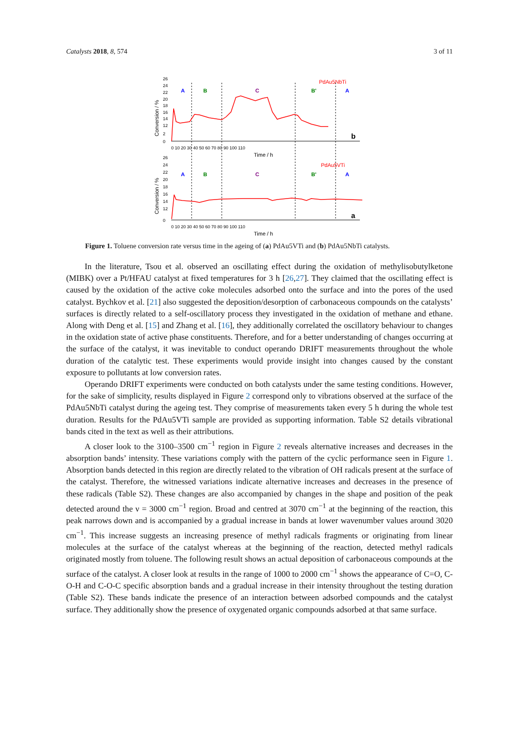Catalysts 2018, 8, 574 3 of 11
26
24
22
20
18
16
14
12
2
0
0 10 20 30 40 50 60 70 80 90 100 110
Time / h
26
24
22
20
18
16
14
12
0
0 10 20 30 40 50 60 70 80 90 100 110
Time / h
Conversion / %
Conversion / %
PdAu5NbTi
PdAu5VTi
A
B
C
B'
A
A
B
C
B'
A
b
a
Figure 1. Toluene conversion rate versus time in the ageing of (a) PdAu5VTi and (b) PdAu5NbTi catalysts.
In the literature, Tsou et al. observed an oscillating effect during the oxidation of methylisobutylketone (MIBK) over a Pt/HFAU catalyst at fixed temperatures for 3 h [26,27]. They claimed that the oscillating effect is caused by the oxidation of the active coke molecules adsorbed onto the surface and into the pores of the used catalyst. Bychkov et al. [21] also suggested the deposition/desorption of carbonaceous compounds on the catalysts’ surfaces is directly related to a self-oscillatory process they investigated in the oxidation of methane and ethane. Along with Deng et al. [15] and Zhang et al. [16], they additionally correlated the oscillatory behaviour to changes in the oxidation state of active phase constituents. Therefore, and for a better understanding of changes occurring at the surface of the catalyst, it was inevitable to conduct operando DRIFT measurements throughout the whole duration of the catalytic test. These experiments would provide insight into changes caused by the constant exposure to pollutants at low conversion rates.
Operando DRIFT experiments were conducted on both catalysts under the same testing conditions. However, for the sake of simplicity, results displayed in Figure 2 correspond only to vibrations observed at the surface of the PdAu5NbTi catalyst during the ageing test. They comprise of measurements taken every 5 h during the whole test duration. Results for the PdAu5VTi sample are provided as supporting information. Table S2 details vibrational bands cited in the text as well as their attributions.
A closer look to the 3100–3500 cm<sup>−1</sup> region in Figure 2 reveals alternative increases and decreases in the absorption bands’ intensity. These variations comply with the pattern of the cyclic performance seen in Figure 1. Absorption bands detected in this region are directly related to the vibration of OH radicals present at the surface of the catalyst. Therefore, the witnessed variations indicate alternative increases and decreases in the presence of these radicals (Table S2). These changes are also accompanied by changes in the shape and position of the peak detected around the ν = 3000 cm<sup>−1</sup> region. Broad and centred at 3070 cm<sup>−1</sup> at the beginning of the reaction, this peak narrows down and is accompanied by a gradual increase in bands at lower wavenumber values around 3020 cm<sup>−1</sup>. This increase suggests an increasing presence of methyl radicals fragments or originating from linear molecules at the surface of the catalyst whereas at the beginning of the reaction, detected methyl radicals originated mostly from toluene. The following result shows an actual deposition of carbonaceous compounds at the surface of the catalyst. A closer look at results in the range of 1000 to 2000 cm<sup>−1</sup> shows the appearance of C=O, C-O-H and C-O-C specific absorption bands and a gradual increase in their intensity throughout the testing duration (Table S2). These bands indicate the presence of an interaction between adsorbed compounds and the catalyst surface. They additionally show the presence of oxygenated organic compounds adsorbed at that same surface.